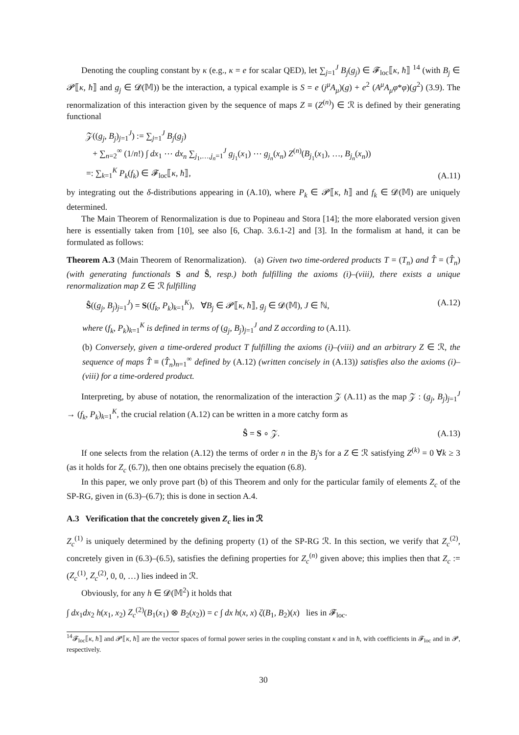Denoting the coupling constant by κ (e.g., κ = e for scalar QED), let ∑<sub>j=1</sub><sup>J</sup> B<sub>j</sub>(g<sub>j</sub>) ∈ 𝓕<sub>loc</sub>⟦κ, ħ⟧ <sup>14</sup> (with B<sub>j</sub> ∈ 𝓟⟦κ, ħ⟧ and g<sub>j</sub> ∈ 𝓓(𝕄)) be the interaction, a typical example is S = e (j<sup>μ</sup>A<sub>μ</sub>)(g) + e<sup>2</sup> (A<sup>μ</sup>A<sub>μ</sub>φ*φ)(g<sup>2</sup>) (3.9). The renormalization of this interaction given by the sequence of maps Z ≡ (Z<sup>(n)</sup>) ∈ ℛ is defined by their generating functional
𝒵((g<sub>j</sub>, B<sub>j</sub>)<sub>j=1</sub><sup>J</sup>) := ∑<sub>j=1</sub><sup>J</sup> B<sub>j</sub>(g<sub>j</sub>)
+ ∑<sub>n=2</sub><sup>∞</sup> (1/n!) ∫ dx<sub>1</sub> ⋯ dx<sub>n</sub> ∑<sub>j<sub>1</sub>,…,j<sub>n</sub>=1</sub><sup>J</sup> g<sub>j<sub>1</sub></sub>(x<sub>1</sub>) ⋯ g<sub>j<sub>n</sub></sub>(x<sub>n</sub>) Z<sup>(n)</sup>(B<sub>j<sub>1</sub></sub>(x<sub>1</sub>), …, B<sub>j<sub>n</sub></sub>(x<sub>n</sub>))
=: ∑<sub>k=1</sub><sup>K</sup> P<sub>k</sub>(f<sub>k</sub>) ∈ 𝓕<sub>loc</sub>⟦κ, ħ⟧,
(A.11)
by integrating out the δ-distributions appearing in (A.10), where P<sub>k</sub> ∈ 𝓟⟦κ, ħ⟧ and f<sub>k</sub> ∈ 𝓓(𝕄) are uniquely determined.
The Main Theorem of Renormalization is due to Popineau and Stora [14]; the more elaborated version given here is essentially taken from [10], see also [6, Chap. 3.6.1-2] and [3]. In the formalism at hand, it can be formulated as follows:
Theorem A.3 (Main Theorem of Renormalization). (a) Given two time-ordered products T = (T<sub>n</sub>) and T̂ = (T̂<sub>n</sub>) (with generating functionals S and Ŝ, resp.) both fulfilling the axioms (i)–(viii), there exists a unique renormalization map Z ∈ ℛ fulfilling
Ŝ((g<sub>j</sub>, B<sub>j</sub>)<sub>j=1</sub><sup>J</sup>) = S((f<sub>k</sub>, P<sub>k</sub>)<sub>k=1</sub><sup>K</sup>), ∀B<sub>j</sub> ∈ 𝓟⟦κ, ħ⟧, g<sub>j</sub> ∈ 𝓓(𝕄), J ∈ ℕ,
(A.12)
where (f<sub>k</sub>, P<sub>k</sub>)<sub>k=1</sub><sup>K</sup> is defined in terms of (g<sub>j</sub>, B<sub>j</sub>)<sub>j=1</sub><sup>J</sup> and Z according to (A.11).
(b) Conversely, given a time-ordered product T fulfilling the axioms (i)–(viii) and an arbitrary Z ∈ ℛ, the sequence of maps T̂ ≡ (T̂<sub>n</sub>)<sub>n=1</sub><sup>∞</sup> defined by (A.12) (written concisely in (A.13)) satisfies also the axioms (i)–(viii) for a time-ordered product.
Interpreting, by abuse of notation, the renormalization of the interaction 𝒵 (A.11) as the map 𝒵 : (g<sub>j</sub>, B<sub>j</sub>)<sub>j=1</sub><sup>J</sup> → (f<sub>k</sub>, P<sub>k</sub>)<sub>k=1</sub><sup>K</sup>, the crucial relation (A.12) can be written in a more catchy form as
Ŝ = S ∘ 𝒵. (A.13)
If one selects from the relation (A.12) the terms of order n in the B<sub>j</sub>'s for a Z ∈ ℛ satisfying Z<sup>(k)</sup> = 0 ∀k ≥ 3 (as it holds for Z<sub>c</sub> (6.7)), then one obtains precisely the equation (6.8).
In this paper, we only prove part (b) of this Theorem and only for the particular family of elements Z<sub>c</sub> of the SP-RG, given in (6.3)–(6.7); this is done in section A.4.
A.3 Verification that the concretely given Z<sub>c</sub> lies in ℛ
Z<sub>c</sub><sup>(1)</sup> is uniquely determined by the defining property (1) of the SP-RG ℛ. In this section, we verify that Z<sub>c</sub><sup>(2)</sup>, concretely given in (6.3)–(6.5), satisfies the defining properties for Z<sub>c</sub><sup>(n)</sup> given above; this implies then that Z<sub>c</sub> := (Z<sub>c</sub><sup>(1)</sup>, Z<sub>c</sub><sup>(2)</sup>, 0, 0, …) lies indeed in ℛ.
Obviously, for any h ∈ 𝓓(𝕄<sup>2</sup>) it holds that
∫ dx<sub>1</sub>dx<sub>2</sub> h(x<sub>1</sub>, x<sub>2</sub>) Z<sub>c</sub><sup>(2)</sup>(B<sub>1</sub>(x<sub>1</sub>) ⊗ B<sub>2</sub>(x<sub>2</sub>)) = c ∫ dx h(x, x) ζ(B<sub>1</sub>, B<sub>2</sub>)(x) lies in 𝓕<sub>loc</sub>.
<sup>14</sup> 𝓕<sub>loc</sub>⟦κ, ħ⟧ and 𝓟⟦κ, ħ⟧ are the vector spaces of formal power series in the coupling constant κ and in ħ, with coefficients in 𝓕<sub>loc</sub> and in 𝓟, respectively.
30